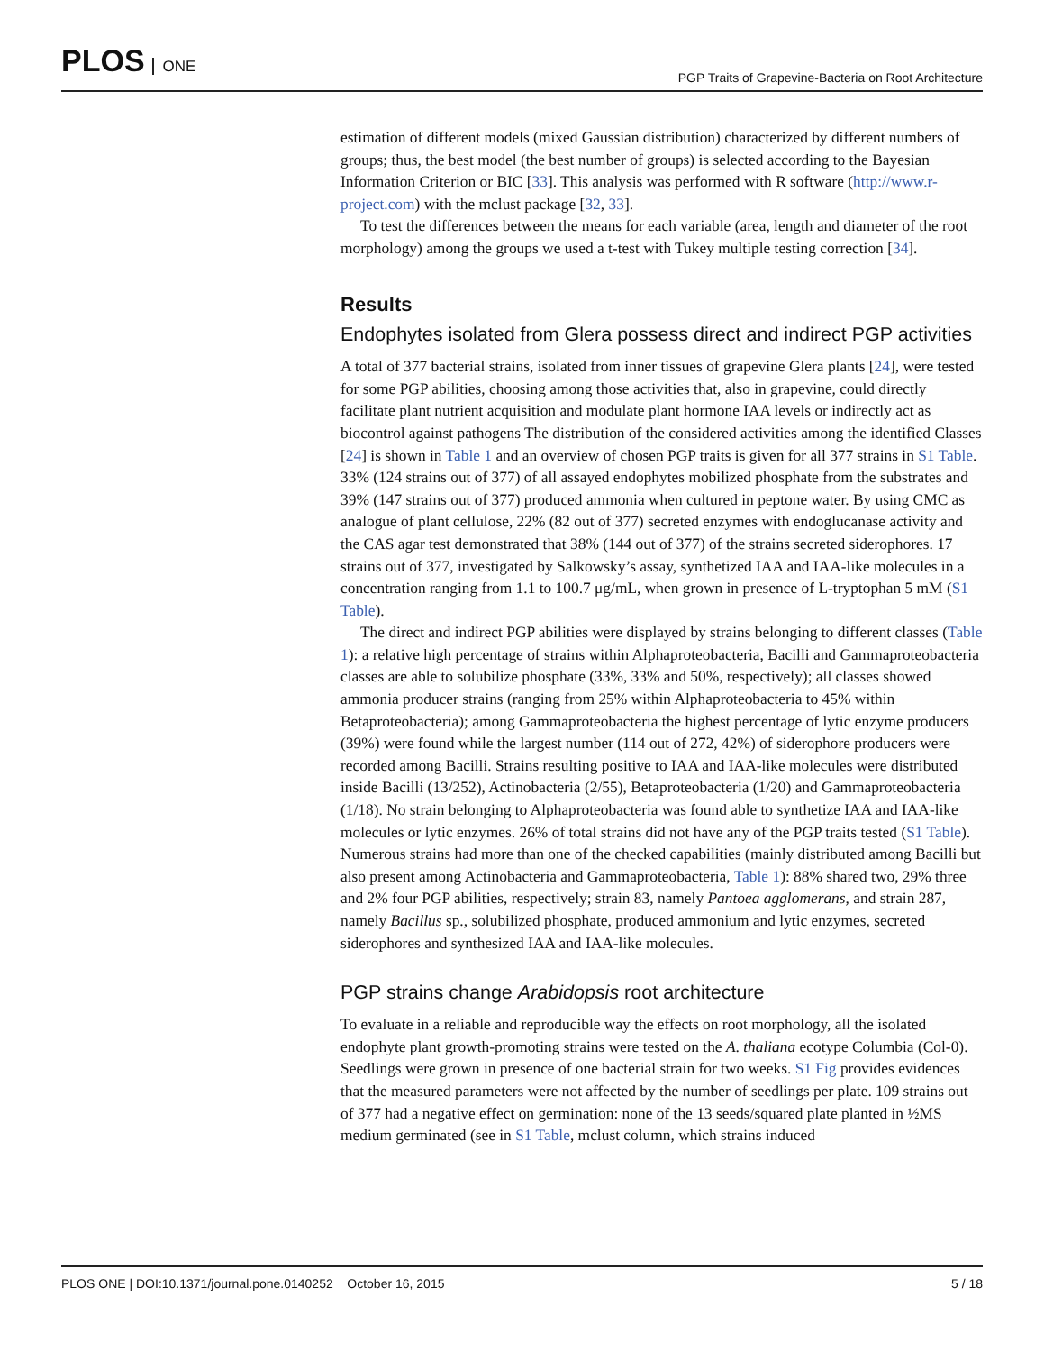PLOS ONE
PGP Traits of Grapevine-Bacteria on Root Architecture
estimation of different models (mixed Gaussian distribution) characterized by different numbers of groups; thus, the best model (the best number of groups) is selected according to the Bayesian Information Criterion or BIC [33]. This analysis was performed with R software (http://www.r-project.com) with the mclust package [32, 33].
To test the differences between the means for each variable (area, length and diameter of the root morphology) among the groups we used a t-test with Tukey multiple testing correction [34].
Results
Endophytes isolated from Glera possess direct and indirect PGP activities
A total of 377 bacterial strains, isolated from inner tissues of grapevine Glera plants [24], were tested for some PGP abilities, choosing among those activities that, also in grapevine, could directly facilitate plant nutrient acquisition and modulate plant hormone IAA levels or indirectly act as biocontrol against pathogens The distribution of the considered activities among the identified Classes [24] is shown in Table 1 and an overview of chosen PGP traits is given for all 377 strains in S1 Table. 33% (124 strains out of 377) of all assayed endophytes mobilized phosphate from the substrates and 39% (147 strains out of 377) produced ammonia when cultured in peptone water. By using CMC as analogue of plant cellulose, 22% (82 out of 377) secreted enzymes with endoglucanase activity and the CAS agar test demonstrated that 38% (144 out of 377) of the strains secreted siderophores. 17 strains out of 377, investigated by Salkowsky’s assay, synthetized IAA and IAA-like molecules in a concentration ranging from 1.1 to 100.7 μg/mL, when grown in presence of L-tryptophan 5 mM (S1 Table).
The direct and indirect PGP abilities were displayed by strains belonging to different classes (Table 1): a relative high percentage of strains within Alphaproteobacteria, Bacilli and Gammaproteobacteria classes are able to solubilize phosphate (33%, 33% and 50%, respectively); all classes showed ammonia producer strains (ranging from 25% within Alphaproteobacteria to 45% within Betaproteobacteria); among Gammaproteobacteria the highest percentage of lytic enzyme producers (39%) were found while the largest number (114 out of 272, 42%) of siderophore producers were recorded among Bacilli. Strains resulting positive to IAA and IAA-like molecules were distributed inside Bacilli (13/252), Actinobacteria (2/55), Betaproteobacteria (1/20) and Gammaproteobacteria (1/18). No strain belonging to Alphaproteobacteria was found able to synthetize IAA and IAA-like molecules or lytic enzymes. 26% of total strains did not have any of the PGP traits tested (S1 Table). Numerous strains had more than one of the checked capabilities (mainly distributed among Bacilli but also present among Actinobacteria and Gammaproteobacteria, Table 1): 88% shared two, 29% three and 2% four PGP abilities, respectively; strain 83, namely Pantoea agglomerans, and strain 287, namely Bacillus sp., solubilized phosphate, produced ammonium and lytic enzymes, secreted siderophores and synthesized IAA and IAA-like molecules.
PGP strains change Arabidopsis root architecture
To evaluate in a reliable and reproducible way the effects on root morphology, all the isolated endophyte plant growth-promoting strains were tested on the A. thaliana ecotype Columbia (Col-0). Seedlings were grown in presence of one bacterial strain for two weeks. S1 Fig provides evidences that the measured parameters were not affected by the number of seedlings per plate. 109 strains out of 377 had a negative effect on germination: none of the 13 seeds/squared plate planted in ½MS medium germinated (see in S1 Table, mclust column, which strains induced
PLOS ONE | DOI:10.1371/journal.pone.0140252 October 16, 2015
5 / 18